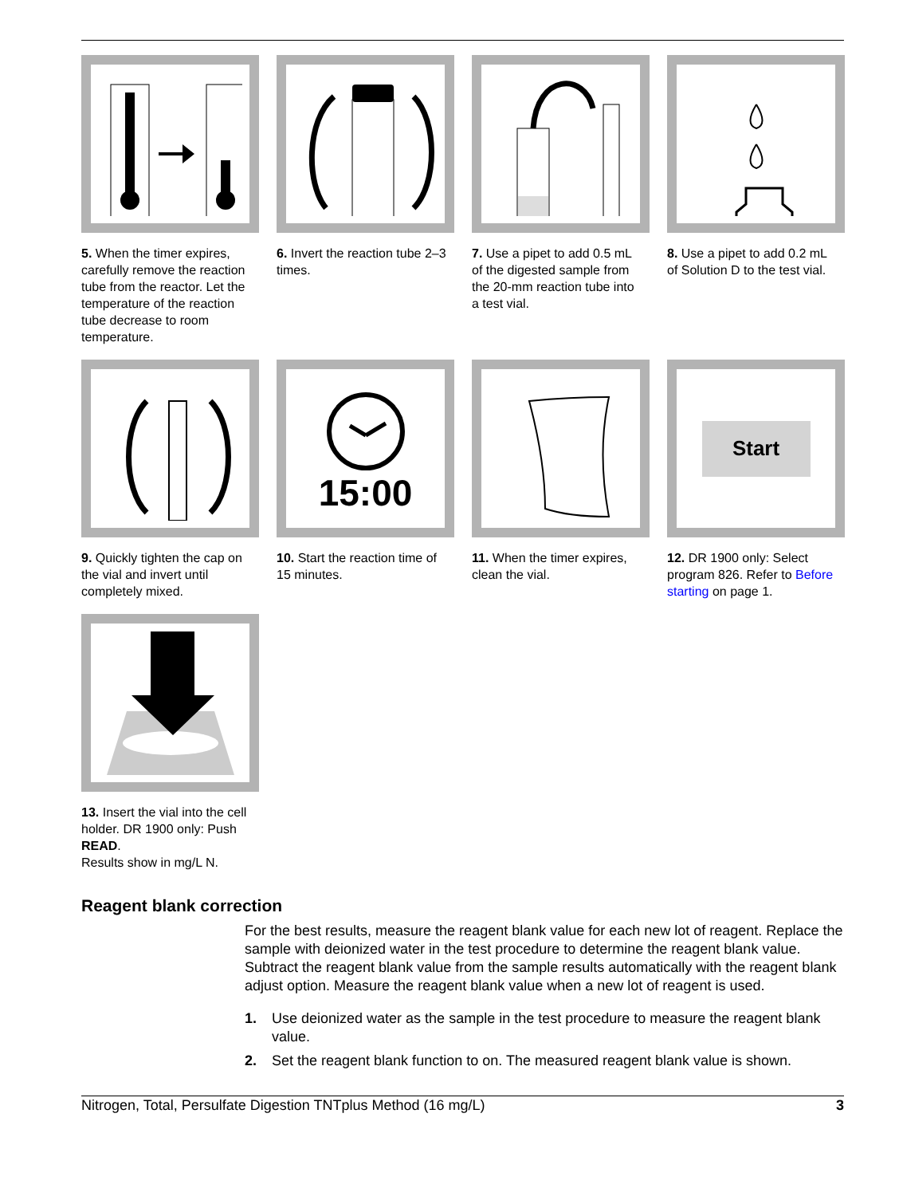5. When the timer expires, carefully remove the reaction tube from the reactor. Let the temperature of the reaction tube decrease to room temperature.
6. Invert the reaction tube 2–3 times.
7. Use a pipet to add 0.5 mL of the digested sample from the 20-mm reaction tube into a test vial.
8. Use a pipet to add 0.2 mL of Solution D to the test vial.
9. Quickly tighten the cap on the vial and invert until completely mixed.
15:00
10. Start the reaction time of 15 minutes.
11. When the timer expires, clean the vial.
Start
12. DR 1900 only: Select program 826. Refer to Before starting on page 1.
13. Insert the vial into the cell holder. DR 1900 only: Push READ.
Results show in mg/L N.
Reagent blank correction
For the best results, measure the reagent blank value for each new lot of reagent. Replace the sample with deionized water in the test procedure to determine the reagent blank value. Subtract the reagent blank value from the sample results automatically with the reagent blank adjust option. Measure the reagent blank value when a new lot of reagent is used.
1. Use deionized water as the sample in the test procedure to measure the reagent blank value.
2. Set the reagent blank function to on. The measured reagent blank value is shown.
Nitrogen, Total, Persulfate Digestion TNTplus Method (16 mg/L) 3